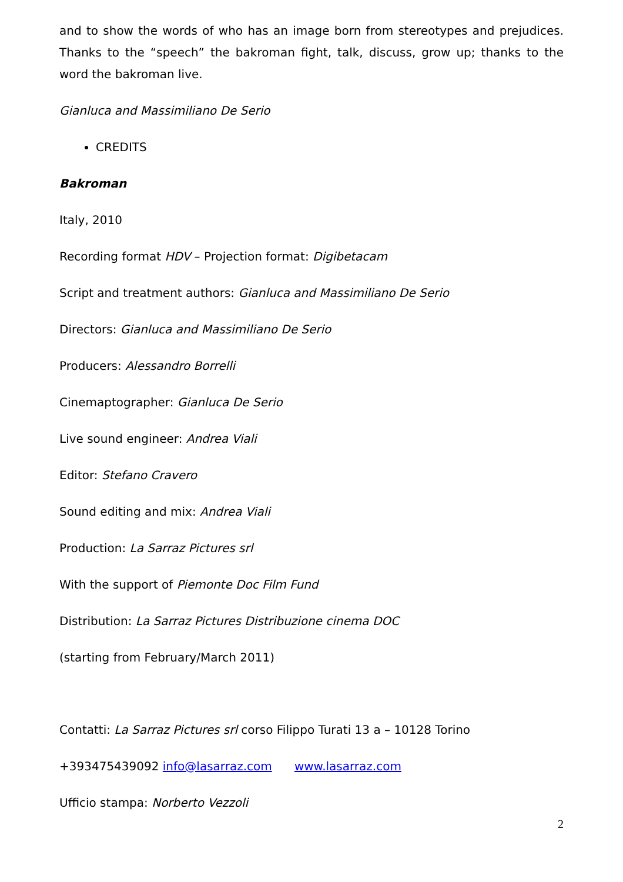and to show the words of who has an image born from stereotypes and prejudices. Thanks to the “speech” the bakroman fight, talk, discuss, grow up; thanks to the word the bakroman live.
Gianluca and Massimiliano De Serio
CREDITS
Bakroman
Italy, 2010
Recording format HDV – Projection format: Digibetacam
Script and treatment authors: Gianluca and Massimiliano De Serio
Directors: Gianluca and Massimiliano De Serio
Producers: Alessandro Borrelli
Cinemaptographer: Gianluca De Serio
Live sound engineer: Andrea Viali
Editor: Stefano Cravero
Sound editing and mix: Andrea Viali
Production: La Sarraz Pictures srl
With the support of Piemonte Doc Film Fund
Distribution: La Sarraz Pictures Distribuzione cinema DOC
(starting from February/March 2011)
Contatti: La Sarraz Pictures srl corso Filippo Turati 13 a – 10128 Torino
+393475439092 info@lasarraz.com www.lasarraz.com
Ufficio stampa: Norberto Vezzoli
2